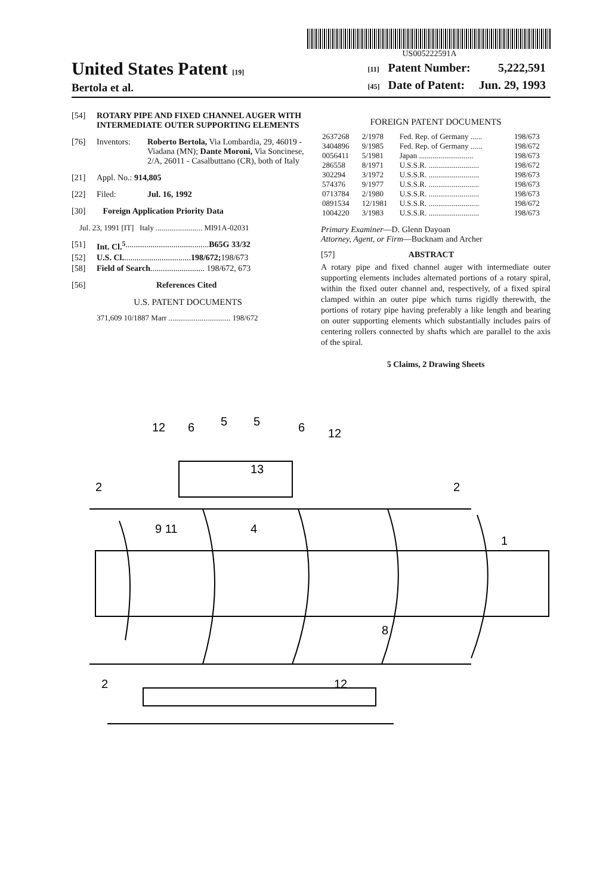US005222591A
United States Patent [19]
Bertola et al.
| [11] | Patent Number: | 5,222,591 |
| [45] | Date of Patent: | Jun. 29, 1993 |
[54] ROTARY PIPE AND FIXED CHANNEL AUGER WITH INTERMEDIATE OUTER SUPPORTING ELEMENTS
[76] Inventors: Roberto Bertola, Via Lombardia, 29, 46019 - Viadana (MN); Dante Moroni, Via Soncinese, 2/A, 26011 - Casalbuttano (CR), both of Italy
[21] Appl. No.: 914,805
[22] Filed: Jul. 16, 1992
[30] Foreign Application Priority Data
Jul. 23, 1991 [IT] Italy ........................ MI91A-02031
[51] Int. Cl.<sup>5</sup> ........................................ B65G 33/32
[52] U.S. Cl. ................................ 198/672; 198/673
[58] Field of Search .......................... 198/672, 673
[56] References Cited
U.S. PATENT DOCUMENTS
371,609 10/1887 Marr ................................ 198/672
FOREIGN PATENT DOCUMENTS
| 2637268 | 2/1978 | Fed. Rep. of Germany ...... | 198/673 |
| 3404896 | 9/1985 | Fed. Rep. of Germany ...... | 198/672 |
| 0056411 | 5/1981 | Japan ............................ | 198/673 |
| 286558 | 8/1971 | U.S.S.R. .......................... | 198/672 |
| 302294 | 3/1972 | U.S.S.R. .......................... | 198/673 |
| 574376 | 9/1977 | U.S.S.R. .......................... | 198/673 |
| 0713784 | 2/1980 | U.S.S.R. .......................... | 198/673 |
| 0891534 | 12/1981 | U.S.S.R. .......................... | 198/672 |
| 1004220 | 3/1983 | U.S.S.R. .......................... | 198/673 |
Primary Examiner—D. Glenn Dayoan
Attorney, Agent, or Firm—Bucknam and Archer
[57] ABSTRACT
A rotary pipe and fixed channel auger with intermediate outer supporting elements includes alternated portions of a rotary spiral, within the fixed outer channel and, respectively, of a fixed spiral clamped within an outer pipe which turns rigidly therewith, the portions of rotary pipe having preferably a like length and bearing on outer supporting elements which substantially includes pairs of centering rollers connected by shafts which are parallel to the axis of the spiral.
5 Claims, 2 Drawing Sheets
12
6
5
5
6
12
13
2
2
1
8
2
12
9 11
4